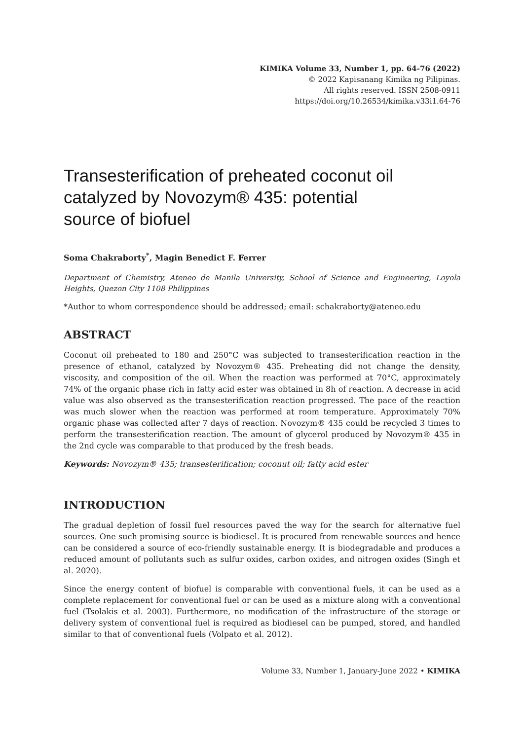KIMIKA Volume 33, Number 1, pp. 64-76 (2022)
© 2022 Kapisanang Kimika ng Pilipinas.
All rights reserved. ISSN 2508-0911
https://doi.org/10.26534/kimika.v33i1.64-76
Transesterification of preheated coconut oil catalyzed by Novozym® 435: potential source of biofuel
Soma Chakraborty<sup>*</sup>, Magin Benedict F. Ferrer
Department of Chemistry, Ateneo de Manila University, School of Science and Engineering, Loyola Heights, Quezon City 1108 Philippines
*Author to whom correspondence should be addressed; email: schakraborty@ateneo.edu
ABSTRACT
Coconut oil preheated to 180 and 250°C was subjected to transesterification reaction in the presence of ethanol, catalyzed by Novozym® 435. Preheating did not change the density, viscosity, and composition of the oil. When the reaction was performed at 70°C, approximately 74% of the organic phase rich in fatty acid ester was obtained in 8h of reaction. A decrease in acid value was also observed as the transesterification reaction progressed. The pace of the reaction was much slower when the reaction was performed at room temperature. Approximately 70% organic phase was collected after 7 days of reaction. Novozym® 435 could be recycled 3 times to perform the transesterification reaction. The amount of glycerol produced by Novozym® 435 in the 2nd cycle was comparable to that produced by the fresh beads.
Keywords: Novozym® 435; transesterification; coconut oil; fatty acid ester
INTRODUCTION
The gradual depletion of fossil fuel resources paved the way for the search for alternative fuel sources. One such promising source is biodiesel. It is procured from renewable sources and hence can be considered a source of eco-friendly sustainable energy. It is biodegradable and produces a reduced amount of pollutants such as sulfur oxides, carbon oxides, and nitrogen oxides (Singh et al. 2020).
Since the energy content of biofuel is comparable with conventional fuels, it can be used as a complete replacement for conventional fuel or can be used as a mixture along with a conventional fuel (Tsolakis et al. 2003). Furthermore, no modification of the infrastructure of the storage or delivery system of conventional fuel is required as biodiesel can be pumped, stored, and handled similar to that of conventional fuels (Volpato et al. 2012).
Volume 33, Number 1, January-June 2022 • KIMIKA